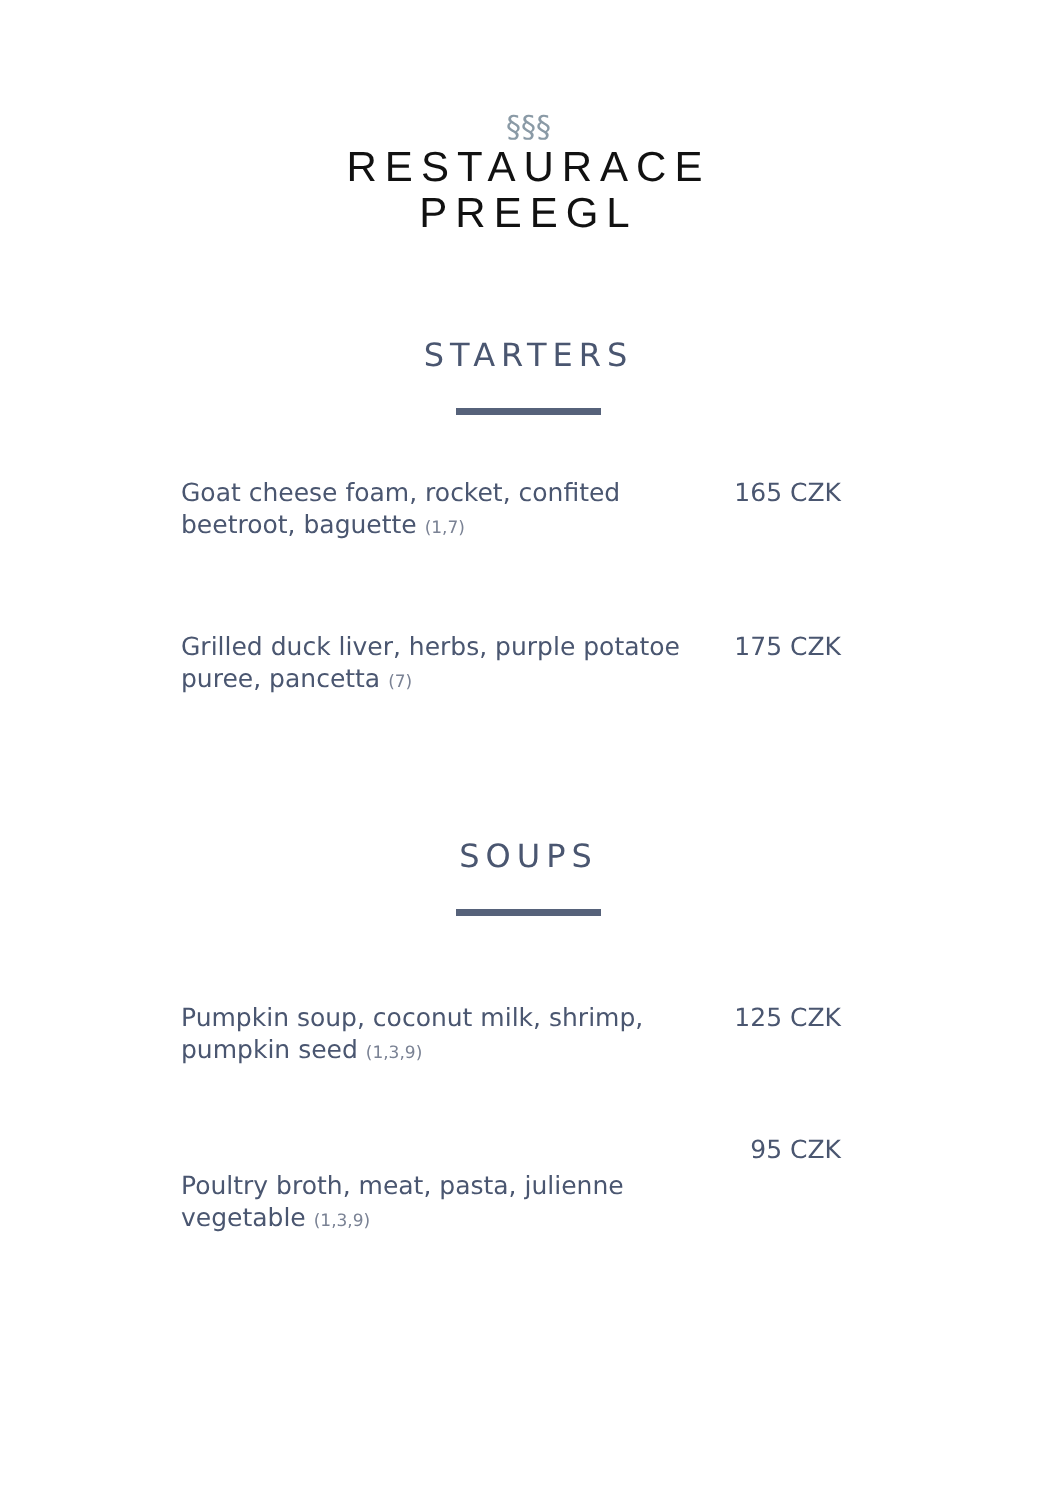§§§
RESTAURACE
PREEGL
STARTERS
Goat cheese foam, rocket, confited beetroot, baguette (1,7)
165 CZK
Grilled duck liver, herbs, purple potatoe puree, pancetta (7)
175 CZK
SOUPS
Pumpkin soup, coconut milk, shrimp, pumpkin seed (1,3,9)
125 CZK
Poultry broth, meat, pasta, julienne vegetable (1,3,9)
95 CZK